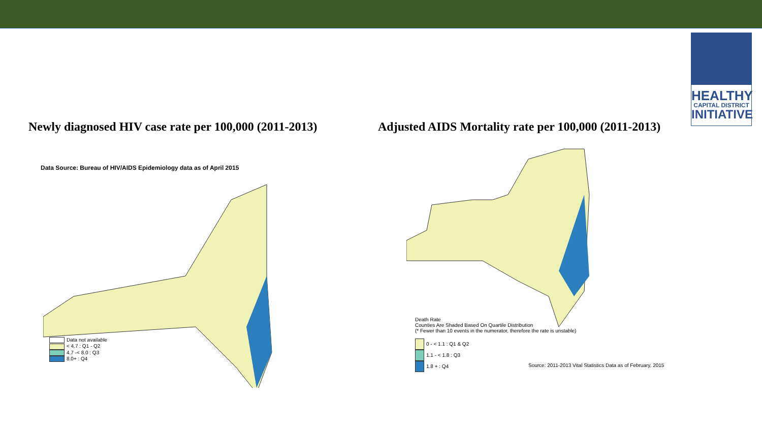HEALTHY
CAPITAL DISTRICT
INITIATIVE
Newly diagnosed HIV case rate per 100,000 (2011-2013)
Adjusted AIDS Mortality rate per 100,000 (2011-2013)
Data Source: Bureau of HIV/AIDS Epidemiology data as of April 2015
Data not available
< 4.7 : Q1 - Q2
4.7 -< 8.0 : Q3
8.0+ : Q4
Death Rate
Counties Are Shaded Based On Quartile Distribution
(* Fewer than 10 events in the numerator, therefore the rate is unstable)
0 - < 1.1 : Q1 & Q2
1.1 - < 1.8 : Q3
1.8 + : Q4
Source: 2011-2013 Vital Statistics Data as of February, 2015